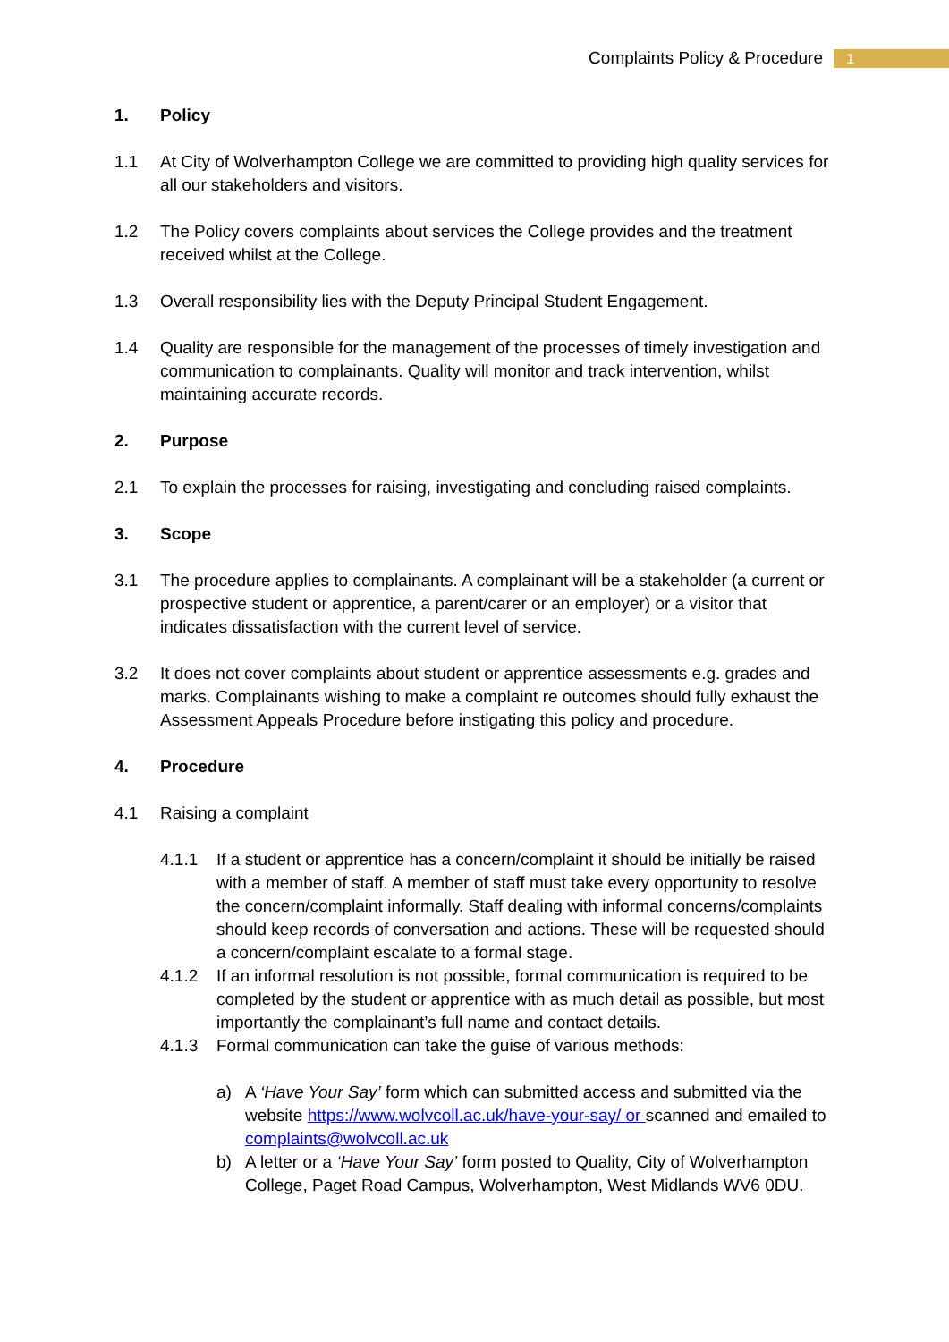Complaints Policy & Procedure
1
1. Policy
1.1 At City of Wolverhampton College we are committed to providing high quality services for all our stakeholders and visitors.
1.2 The Policy covers complaints about services the College provides and the treatment received whilst at the College.
1.3 Overall responsibility lies with the Deputy Principal Student Engagement.
1.4 Quality are responsible for the management of the processes of timely investigation and communication to complainants. Quality will monitor and track intervention, whilst maintaining accurate records.
2. Purpose
2.1 To explain the processes for raising, investigating and concluding raised complaints.
3. Scope
3.1 The procedure applies to complainants. A complainant will be a stakeholder (a current or prospective student or apprentice, a parent/carer or an employer) or a visitor that indicates dissatisfaction with the current level of service.
3.2 It does not cover complaints about student or apprentice assessments e.g. grades and marks. Complainants wishing to make a complaint re outcomes should fully exhaust the Assessment Appeals Procedure before instigating this policy and procedure.
4. Procedure
4.1 Raising a complaint
4.1.1 If a student or apprentice has a concern/complaint it should be initially be raised with a member of staff. A member of staff must take every opportunity to resolve the concern/complaint informally. Staff dealing with informal concerns/complaints should keep records of conversation and actions. These will be requested should a concern/complaint escalate to a formal stage.
4.1.2 If an informal resolution is not possible, formal communication is required to be completed by the student or apprentice with as much detail as possible, but most importantly the complainant’s full name and contact details.
4.1.3 Formal communication can take the guise of various methods:
a) A ‘Have Your Say’ form which can submitted access and submitted via the website https://www.wolvcoll.ac.uk/have-your-say/ or scanned and emailed to complaints@wolvcoll.ac.uk
b) A letter or a ‘Have Your Say’ form posted to Quality, City of Wolverhampton College, Paget Road Campus, Wolverhampton, West Midlands WV6 0DU.